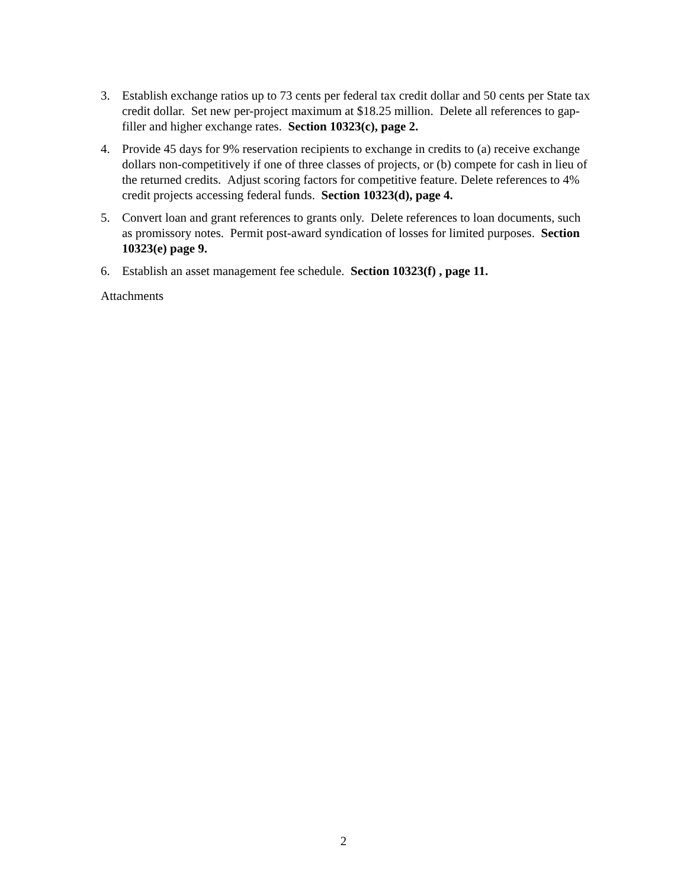3. Establish exchange ratios up to 73 cents per federal tax credit dollar and 50 cents per State tax credit dollar. Set new per-project maximum at $18.25 million. Delete all references to gap-filler and higher exchange rates. Section 10323(c), page 2.
4. Provide 45 days for 9% reservation recipients to exchange in credits to (a) receive exchange dollars non-competitively if one of three classes of projects, or (b) compete for cash in lieu of the returned credits. Adjust scoring factors for competitive feature. Delete references to 4% credit projects accessing federal funds. Section 10323(d), page 4.
5. Convert loan and grant references to grants only. Delete references to loan documents, such as promissory notes. Permit post-award syndication of losses for limited purposes. Section 10323(e) page 9.
6. Establish an asset management fee schedule. Section 10323(f) , page 11.
Attachments
2